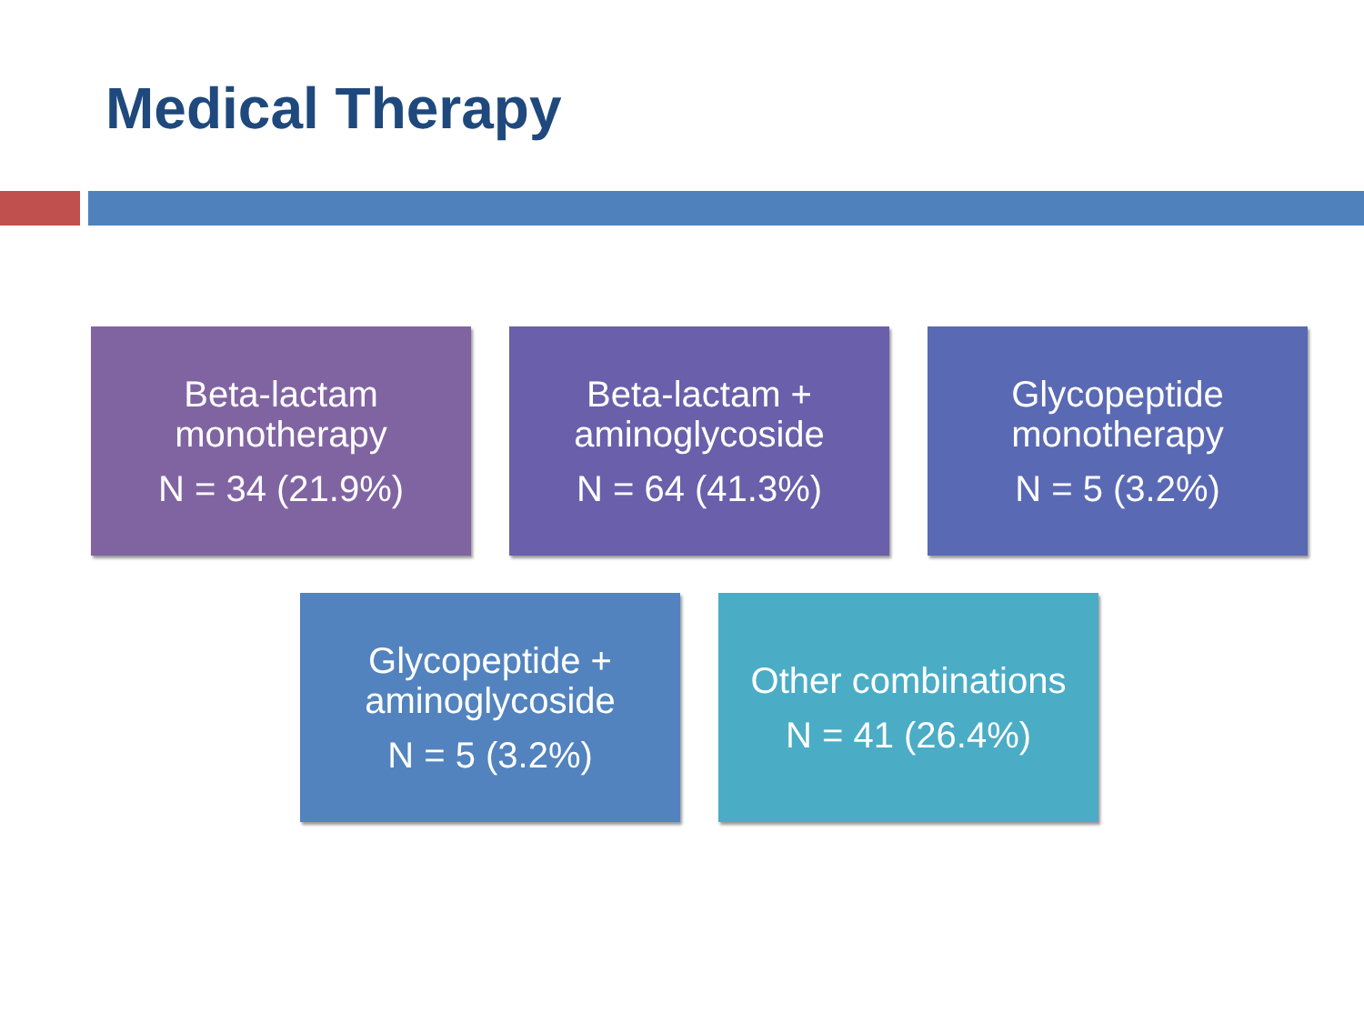Medical Therapy
Beta-lactam monotherapy
N = 34 (21.9%)
Beta-lactam + aminoglycoside
N = 64 (41.3%)
Glycopeptide monotherapy
N = 5 (3.2%)
Glycopeptide + aminoglycoside
N = 5 (3.2%)
Other combinations
N = 41 (26.4%)